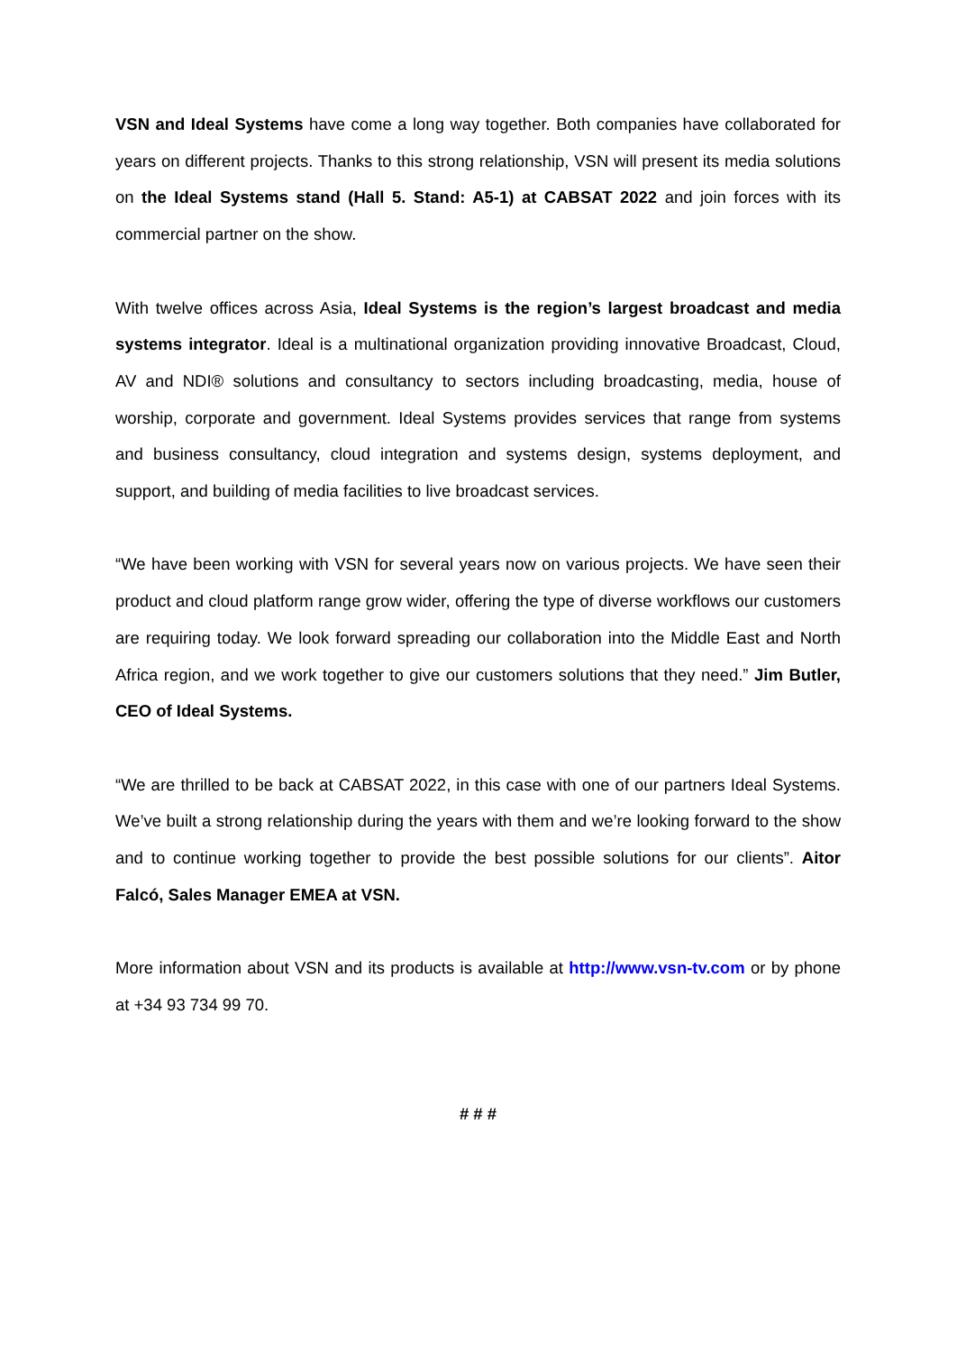VSN and Ideal Systems have come a long way together. Both companies have collaborated for years on different projects. Thanks to this strong relationship, VSN will present its media solutions on the Ideal Systems stand (Hall 5. Stand: A5-1) at CABSAT 2022 and join forces with its commercial partner on the show.
With twelve offices across Asia, Ideal Systems is the region’s largest broadcast and media systems integrator. Ideal is a multinational organization providing innovative Broadcast, Cloud, AV and NDI® solutions and consultancy to sectors including broadcasting, media, house of worship, corporate and government. Ideal Systems provides services that range from systems and business consultancy, cloud integration and systems design, systems deployment, and support, and building of media facilities to live broadcast services.
“We have been working with VSN for several years now on various projects. We have seen their product and cloud platform range grow wider, offering the type of diverse workflows our customers are requiring today. We look forward spreading our collaboration into the Middle East and North Africa region, and we work together to give our customers solutions that they need.” Jim Butler, CEO of Ideal Systems.
“We are thrilled to be back at CABSAT 2022, in this case with one of our partners Ideal Systems. We’ve built a strong relationship during the years with them and we’re looking forward to the show and to continue working together to provide the best possible solutions for our clients”. Aitor Falcó, Sales Manager EMEA at VSN.
More information about VSN and its products is available at http://www.vsn-tv.com or by phone at +34 93 734 99 70.
# # #